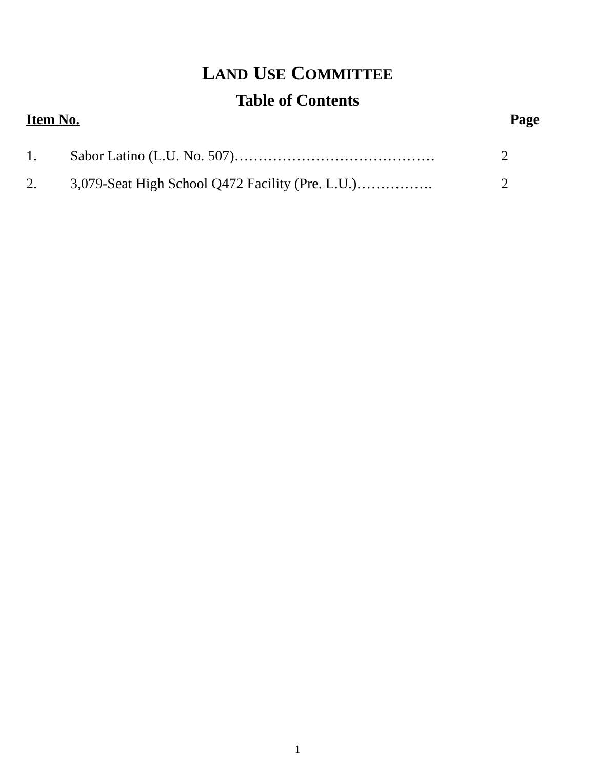LAND USE COMMITTEE
Table of Contents
Item No. Page
1. Sabor Latino (L.U. No. 507)…………………………………… 2
2. 3,079-Seat High School Q472 Facility (Pre. L.U.)……………. 2
1